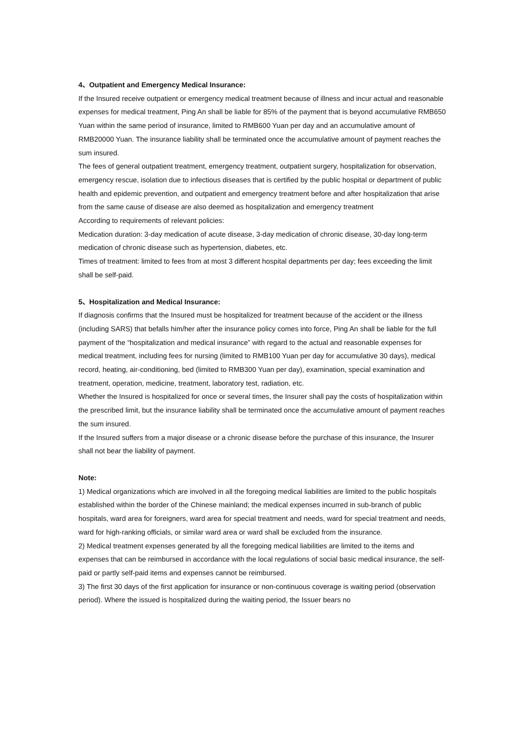4、Outpatient and Emergency Medical Insurance:
If the Insured receive outpatient or emergency medical treatment because of illness and incur actual and reasonable expenses for medical treatment, Ping An shall be liable for 85% of the payment that is beyond accumulative RMB650 Yuan within the same period of insurance, limited to RMB600 Yuan per day and an accumulative amount of RMB20000 Yuan. The insurance liability shall be terminated once the accumulative amount of payment reaches the sum insured.
The fees of general outpatient treatment, emergency treatment, outpatient surgery, hospitalization for observation, emergency rescue, isolation due to infectious diseases that is certified by the public hospital or department of public health and epidemic prevention, and outpatient and emergency treatment before and after hospitalization that arise from the same cause of disease are also deemed as hospitalization and emergency treatment
According to requirements of relevant policies:
Medication duration: 3-day medication of acute disease, 3-day medication of chronic disease, 30-day long-term medication of chronic disease such as hypertension, diabetes, etc.
Times of treatment: limited to fees from at most 3 different hospital departments per day; fees exceeding the limit shall be self-paid.
5、Hospitalization and Medical Insurance:
If diagnosis confirms that the Insured must be hospitalized for treatment because of the accident or the illness (including SARS) that befalls him/her after the insurance policy comes into force, Ping An shall be liable for the full payment of the “hospitalization and medical insurance” with regard to the actual and reasonable expenses for medical treatment, including fees for nursing (limited to RMB100 Yuan per day for accumulative 30 days), medical record, heating, air-conditioning, bed (limited to RMB300 Yuan per day), examination, special examination and treatment, operation, medicine, treatment, laboratory test, radiation, etc.
Whether the Insured is hospitalized for once or several times, the Insurer shall pay the costs of hospitalization within the prescribed limit, but the insurance liability shall be terminated once the accumulative amount of payment reaches the sum insured.
If the Insured suffers from a major disease or a chronic disease before the purchase of this insurance, the Insurer shall not bear the liability of payment.
Note:
1) Medical organizations which are involved in all the foregoing medical liabilities are limited to the public hospitals established within the border of the Chinese mainland; the medical expenses incurred in sub-branch of public hospitals, ward area for foreigners, ward area for special treatment and needs, ward for special treatment and needs, ward for high-ranking officials, or similar ward area or ward shall be excluded from the insurance.
2) Medical treatment expenses generated by all the foregoing medical liabilities are limited to the items and expenses that can be reimbursed in accordance with the local regulations of social basic medical insurance, the self-paid or partly self-paid items and expenses cannot be reimbursed.
3) The first 30 days of the first application for insurance or non-continuous coverage is waiting period (observation period). Where the issued is hospitalized during the waiting period, the Issuer bears no